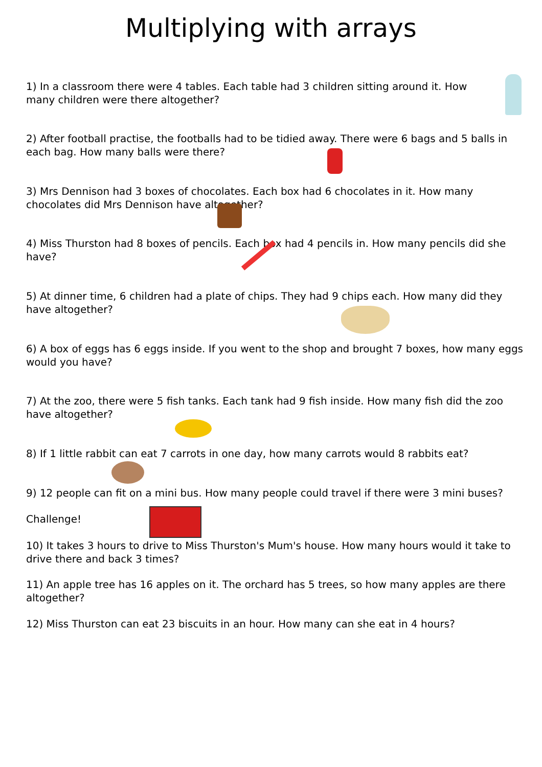Multiplying with arrays
1) In a classroom there were 4 tables. Each table had 3 children sitting around it. How many children were there altogether?
2) After football practise, the footballs had to be tidied away. There were 6 bags and 5 balls in each bag. How many balls were there?
3) Mrs Dennison had 3 boxes of chocolates. Each box had 6 chocolates in it. How many chocolates did Mrs Dennison have altogether?
4) Miss Thurston had 8 boxes of pencils. Each box had 4 pencils in. How many pencils did she have?
5) At dinner time, 6 children had a plate of chips. They had 9 chips each. How many did they have altogether?
6) A box of eggs has 6 eggs inside. If you went to the shop and brought 7 boxes, how many eggs would you have?
7) At the zoo, there were 5 fish tanks. Each tank had 9 fish inside. How many fish did the zoo have altogether?
8) If 1 little rabbit can eat 7 carrots in one day, how many carrots would 8 rabbits eat?
9) 12 people can fit on a mini bus. How many people could travel if there were 3 mini buses?
Challenge!
10) It takes 3 hours to drive to Miss Thurston's Mum's house. How many hours would it take to drive there and back 3 times?
11) An apple tree has 16 apples on it. The orchard has 5 trees, so how many apples are there altogether?
12) Miss Thurston can eat 23 biscuits in an hour. How many can she eat in 4 hours?